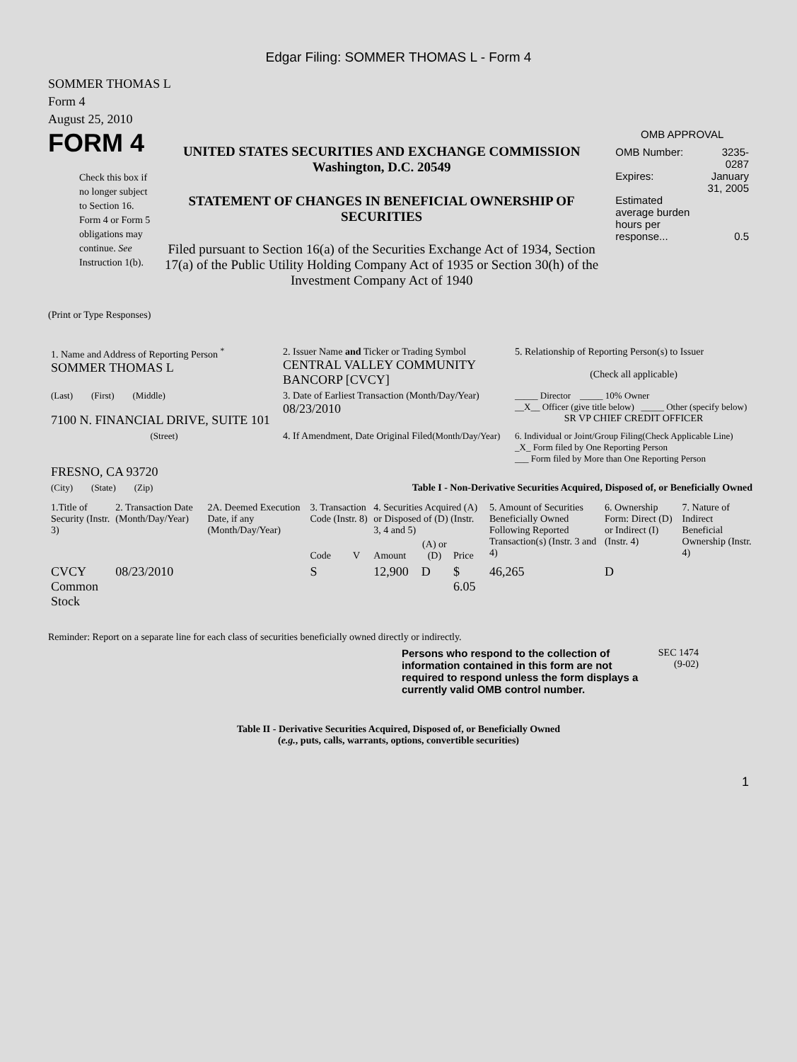Edgar Filing: SOMMER THOMAS L - Form 4
SOMMER THOMAS L
Form 4
August 25, 2010
FORM 4
Check this box if no longer subject to Section 16. Form 4 or Form 5 obligations may continue. See Instruction 1(b).
UNITED STATES SECURITIES AND EXCHANGE COMMISSION
Washington, D.C. 20549
STATEMENT OF CHANGES IN BENEFICIAL OWNERSHIP OF SECURITIES
Filed pursuant to Section 16(a) of the Securities Exchange Act of 1934, Section 17(a) of the Public Utility Holding Company Act of 1935 or Section 30(h) of the Investment Company Act of 1940
OMB APPROVAL
| OMB Number: | 3235-0287 |
| Expires: | January 31, 2005 |
| Estimated average burden hours per response... | 0.5 |
(Print or Type Responses)
| 1. Name and Address of Reporting Person <sup>*</sup> SOMMER THOMAS L | 2. Issuer Name and Ticker or Trading Symbol CENTRAL VALLEY COMMUNITY BANCORP [CVCY] | 5. Relationship of Reporting Person(s) to Issuer (Check all applicable) |
| (Last) (First) (Middle) 7100 N. FINANCIAL DRIVE, SUITE 101 | 3. Date of Earliest Transaction (Month/Day/Year) 08/23/2010 | _____ Director _____ 10% Owner __X__ Officer (give title below) _____ Other (specify below) SR VP CHIEF CREDIT OFFICER |
| (Street) FRESNO, CA 93720 | 4. If Amendment, Date Original Filed (Month/Day/Year) | 6. Individual or Joint/Group Filing(Check Applicable Line) _X_ Form filed by One Reporting Person ___ Form filed by More than One Reporting Person |
| (City) (State) (Zip) | Table I - Non-Derivative Securities Acquired, Disposed of, or Beneficially Owned | |
| 1.Title of Security (Instr. 3) | 2. Transaction Date (Month/Day/Year) | 2A. Deemed Execution Date, if any (Month/Day/Year) | 3. Transaction Code (Instr. 8) | | 4. Securities Acquired (A) or Disposed of (D) (Instr. 3, 4 and 5) | | | 5. Amount of Securities Beneficially Owned Following Reported Transaction(s) (Instr. 3 and 4) | 6. Ownership Form: Direct (D) or Indirect (I) (Instr. 4) | 7. Nature of Indirect Beneficial Ownership (Instr. 4) |
| --- | --- | --- | --- | --- | --- | --- | --- | --- | --- | --- |
| | | | Code | V | Amount | (A) or (D) | Price | | | |
| CVCY Common Stock | 08/23/2010 | | S | | 12,900 | D | $ 6.05 | 46,265 | D | |
Reminder: Report on a separate line for each class of securities beneficially owned directly or indirectly.
Persons who respond to the collection of information contained in this form are not required to respond unless the form displays a currently valid OMB control number.
SEC 1474 (9-02)
Table II - Derivative Securities Acquired, Disposed of, or Beneficially Owned
(e.g., puts, calls, warrants, options, convertible securities)
1